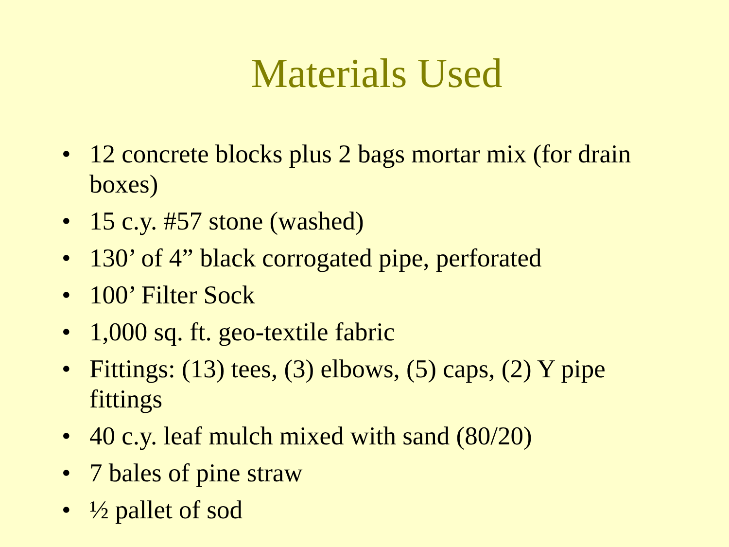Materials Used
• 12 concrete blocks plus 2 bags mortar mix (for drain boxes)
• 15 c.y. #57 stone (washed)
• 130’ of 4” black corrogated pipe, perforated
• 100’ Filter Sock
• 1,000 sq. ft. geo-textile fabric
• Fittings: (13) tees, (3) elbows, (5) caps, (2) Y pipe fittings
• 40 c.y. leaf mulch mixed with sand (80/20)
• 7 bales of pine straw
• ½ pallet of sod